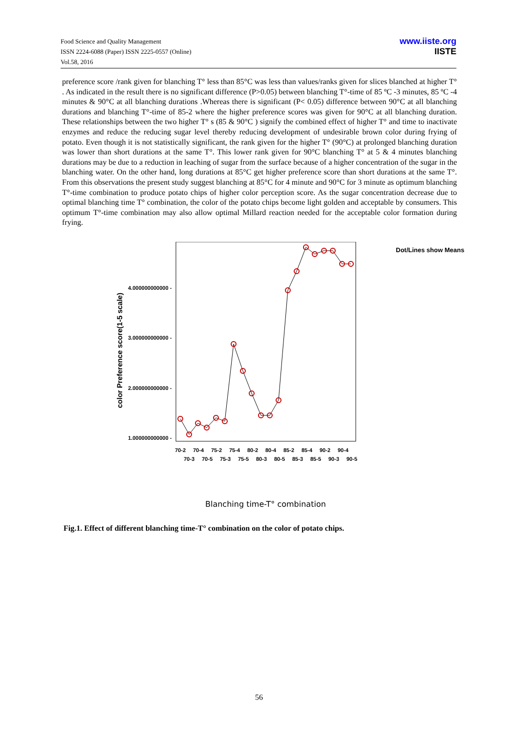Food Science and Quality Management
ISSN 2224-6088 (Paper) ISSN 2225-0557 (Online)
Vol.58, 2016
www.iiste.org
IISTE
preference score /rank given for blanching T° less than 85°C was less than values/ranks given for slices blanched at higher T° . As indicated in the result there is no significant difference (P>0.05) between blanching T°-time of 85 ºC -3 minutes, 85 ºC -4 minutes & 90°C at all blanching durations .Whereas there is significant (P< 0.05) difference between 90°C at all blanching durations and blanching T°-time of 85-2 where the higher preference scores was given for 90°C at all blanching duration. These relationships between the two higher T° s (85 & 90°C ) signify the combined effect of higher T° and time to inactivate enzymes and reduce the reducing sugar level thereby reducing development of undesirable brown color during frying of potato. Even though it is not statistically significant, the rank given for the higher T° (90°C) at prolonged blanching duration was lower than short durations at the same T°. This lower rank given for 90°C blanching T° at 5 & 4 minutes blanching durations may be due to a reduction in leaching of sugar from the surface because of a higher concentration of the sugar in the blanching water. On the other hand, long durations at 85°C get higher preference score than short durations at the same T°. From this observations the present study suggest blanching at 85°C for 4 minute and 90°C for 3 minute as optimum blanching T°-time combination to produce potato chips of higher color perception score. As the sugar concentration decrease due to optimal blanching time T° combination, the color of the potato chips become light golden and acceptable by consumers. This optimum T°-time combination may also allow optimal Millard reaction needed for the acceptable color formation during frying.
Dot/Lines show Means
color Preference score(1-5 scale)
4.000000000000 -
3.000000000000 -
2.000000000000 -
1.000000000000 -
70-2
70-4
75-2
75-4
80-2
80-4
85-2
85-4
90-2
90-4
70-3
70-5
75-3
75-5
80-3
80-5
85-3
85-5
90-3
90-5
Blanching time-T° combination
Fig.1. Effect of different blanching time-T° combination on the color of potato chips.
56